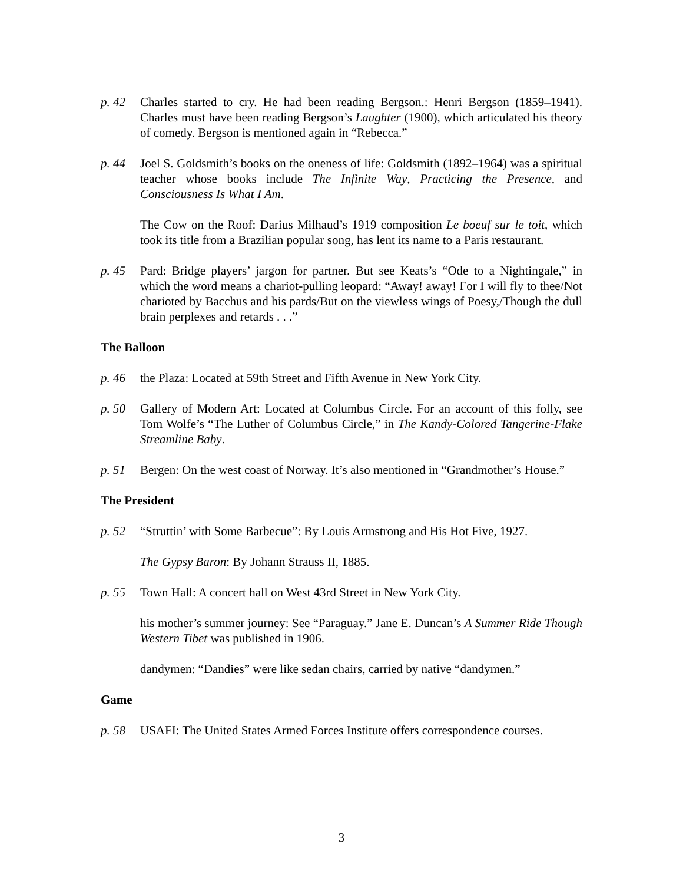p. 42 Charles started to cry. He had been reading Bergson.: Henri Bergson (1859–1941). Charles must have been reading Bergson’s Laughter (1900), which articulated his theory of comedy. Bergson is mentioned again in “Rebecca.”
p. 44 Joel S. Goldsmith’s books on the oneness of life: Goldsmith (1892–1964) was a spiritual teacher whose books include The Infinite Way, Practicing the Presence, and Consciousness Is What I Am.
The Cow on the Roof: Darius Milhaud’s 1919 composition Le boeuf sur le toit, which took its title from a Brazilian popular song, has lent its name to a Paris restaurant.
p. 45 Pard: Bridge players’ jargon for partner. But see Keats’s “Ode to a Nightingale,” in which the word means a chariot-pulling leopard: “Away! away! For I will fly to thee/Not charioted by Bacchus and his pards/But on the viewless wings of Poesy,/Though the dull brain perplexes and retards . . .”
The Balloon
p. 46 the Plaza: Located at 59th Street and Fifth Avenue in New York City.
p. 50 Gallery of Modern Art: Located at Columbus Circle. For an account of this folly, see Tom Wolfe’s “The Luther of Columbus Circle,” in The Kandy-Colored Tangerine-Flake Streamline Baby.
p. 51 Bergen: On the west coast of Norway. It’s also mentioned in “Grandmother’s House.”
The President
p. 52 “Struttin’ with Some Barbecue”: By Louis Armstrong and His Hot Five, 1927.
The Gypsy Baron: By Johann Strauss II, 1885.
p. 55 Town Hall: A concert hall on West 43rd Street in New York City.
his mother’s summer journey: See “Paraguay.” Jane E. Duncan’s A Summer Ride Though Western Tibet was published in 1906.
dandymen: “Dandies” were like sedan chairs, carried by native “dandymen.”
Game
p. 58 USAFI: The United States Armed Forces Institute offers correspondence courses.
3